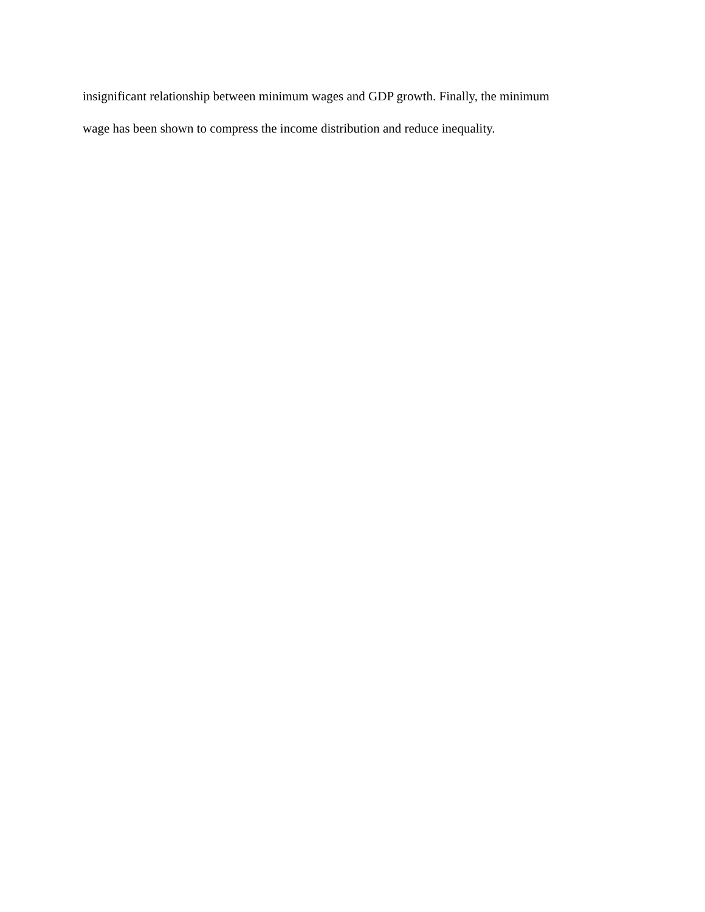insignificant relationship between minimum wages and GDP growth. Finally, the minimum
wage has been shown to compress the income distribution and reduce inequality.